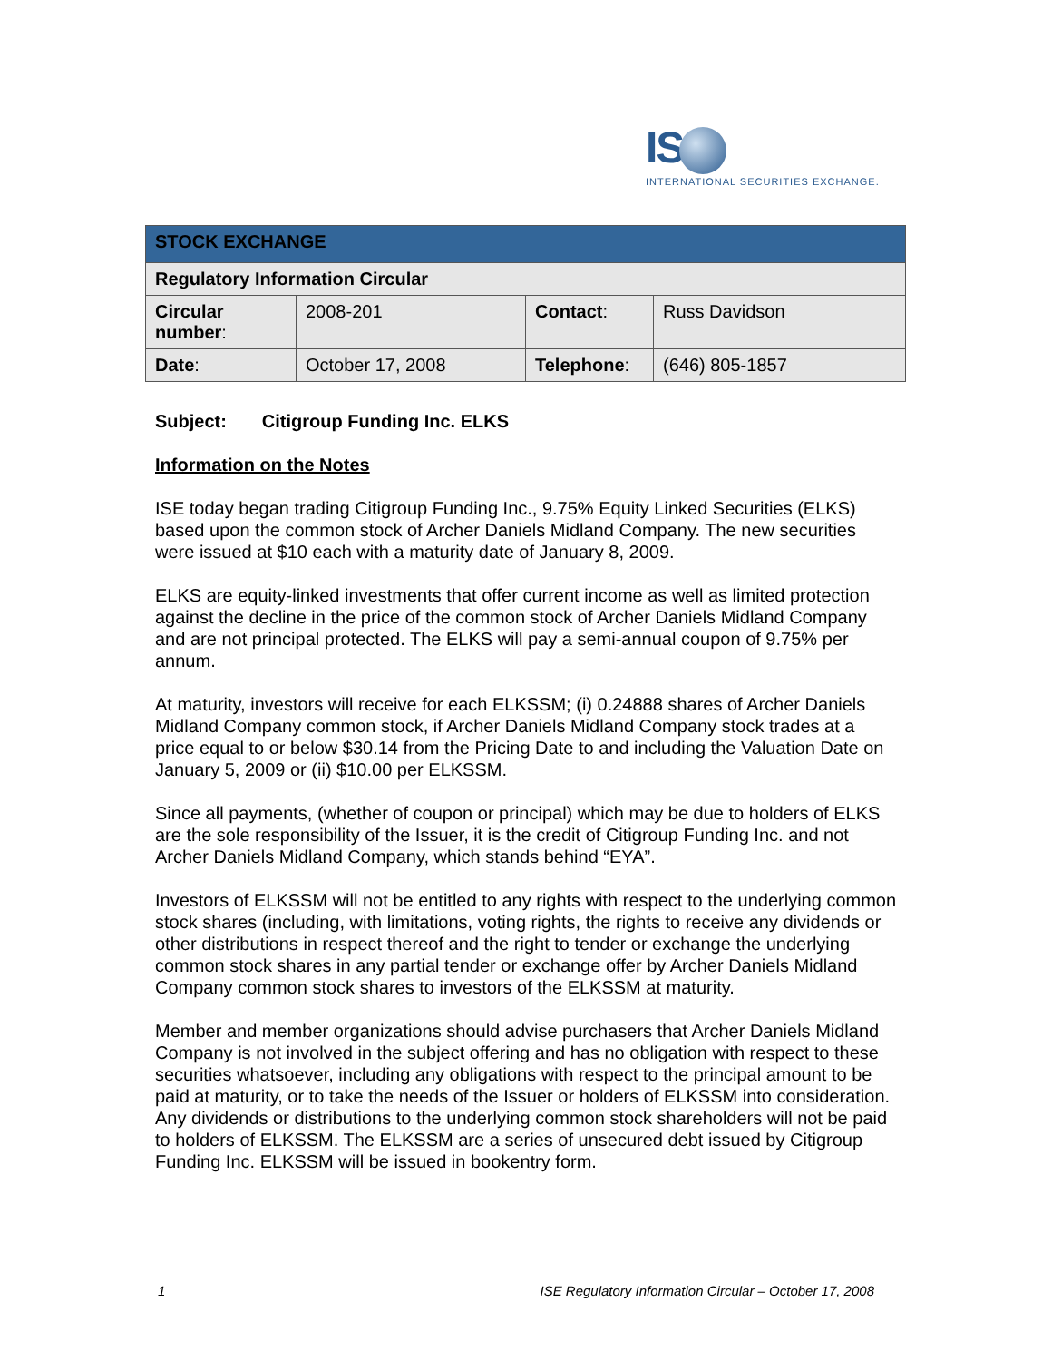IS
INTERNATIONAL SECURITIES EXCHANGE.
| STOCK EXCHANGE | | | |
| Regulatory Information Circular | | | |
| Circular number : | 2008-201 | Contact : | Russ Davidson |
| Date : | October 17, 2008 | Telephone : | (646) 805-1857 |
Subject: Citigroup Funding Inc. ELKS
Information on the Notes
ISE today began trading Citigroup Funding Inc., 9.75% Equity Linked Securities (ELKS) based upon the common stock of Archer Daniels Midland Company. The new securities were issued at $10 each with a maturity date of January 8, 2009.
ELKS are equity-linked investments that offer current income as well as limited protection against the decline in the price of the common stock of Archer Daniels Midland Company and are not principal protected. The ELKS will pay a semi-annual coupon of 9.75% per annum.
At maturity, investors will receive for each ELKSSM; (i) 0.24888 shares of Archer Daniels Midland Company common stock, if Archer Daniels Midland Company stock trades at a price equal to or below $30.14 from the Pricing Date to and including the Valuation Date on January 5, 2009 or (ii) $10.00 per ELKSSM.
Since all payments, (whether of coupon or principal) which may be due to holders of ELKS are the sole responsibility of the Issuer, it is the credit of Citigroup Funding Inc. and not Archer Daniels Midland Company, which stands behind “EYA”.
Investors of ELKSSM will not be entitled to any rights with respect to the underlying common stock shares (including, with limitations, voting rights, the rights to receive any dividends or other distributions in respect thereof and the right to tender or exchange the underlying common stock shares in any partial tender or exchange offer by Archer Daniels Midland Company common stock shares to investors of the ELKSSM at maturity.
Member and member organizations should advise purchasers that Archer Daniels Midland Company is not involved in the subject offering and has no obligation with respect to these securities whatsoever, including any obligations with respect to the principal amount to be paid at maturity, or to take the needs of the Issuer or holders of ELKSSM into consideration. Any dividends or distributions to the underlying common stock shareholders will not be paid to holders of ELKSSM. The ELKSSM are a series of unsecured debt issued by Citigroup Funding Inc. ELKSSM will be issued in bookentry form.
1 ISE Regulatory Information Circular – October 17, 2008